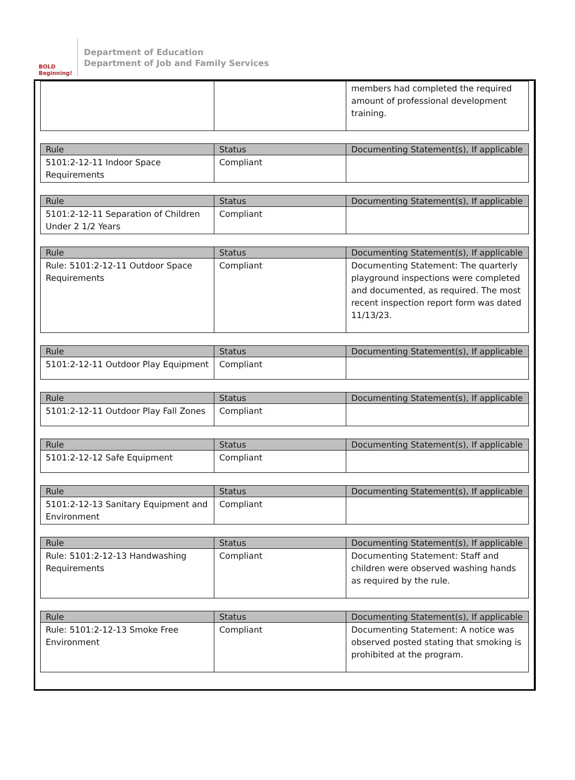BOLD Beginning!
Department of Education
Department of Job and Family Services
| | | members had completed the required amount of professional development training. |
| Rule | Status | Documenting Statement(s), If applicable |
| --- | --- | --- |
| 5101:2-12-11 Indoor Space Requirements | Compliant | |
| Rule | Status | Documenting Statement(s), If applicable |
| --- | --- | --- |
| 5101:2-12-11 Separation of Children Under 2 1/2 Years | Compliant | |
| Rule | Status | Documenting Statement(s), If applicable |
| --- | --- | --- |
| Rule: 5101:2-12-11 Outdoor Space Requirements | Compliant | Documenting Statement: The quarterly playground inspections were completed and documented, as required. The most recent inspection report form was dated 11/13/23. |
| Rule | Status | Documenting Statement(s), If applicable |
| --- | --- | --- |
| 5101:2-12-11 Outdoor Play Equipment | Compliant | |
| Rule | Status | Documenting Statement(s), If applicable |
| --- | --- | --- |
| 5101:2-12-11 Outdoor Play Fall Zones | Compliant | |
| Rule | Status | Documenting Statement(s), If applicable |
| --- | --- | --- |
| 5101:2-12-12 Safe Equipment | Compliant | |
| Rule | Status | Documenting Statement(s), If applicable |
| --- | --- | --- |
| 5101:2-12-13 Sanitary Equipment and Environment | Compliant | |
| Rule | Status | Documenting Statement(s), If applicable |
| --- | --- | --- |
| Rule: 5101:2-12-13 Handwashing Requirements | Compliant | Documenting Statement: Staff and children were observed washing hands as required by the rule. |
| Rule | Status | Documenting Statement(s), If applicable |
| --- | --- | --- |
| Rule: 5101:2-12-13 Smoke Free Environment | Compliant | Documenting Statement: A notice was observed posted stating that smoking is prohibited at the program. |